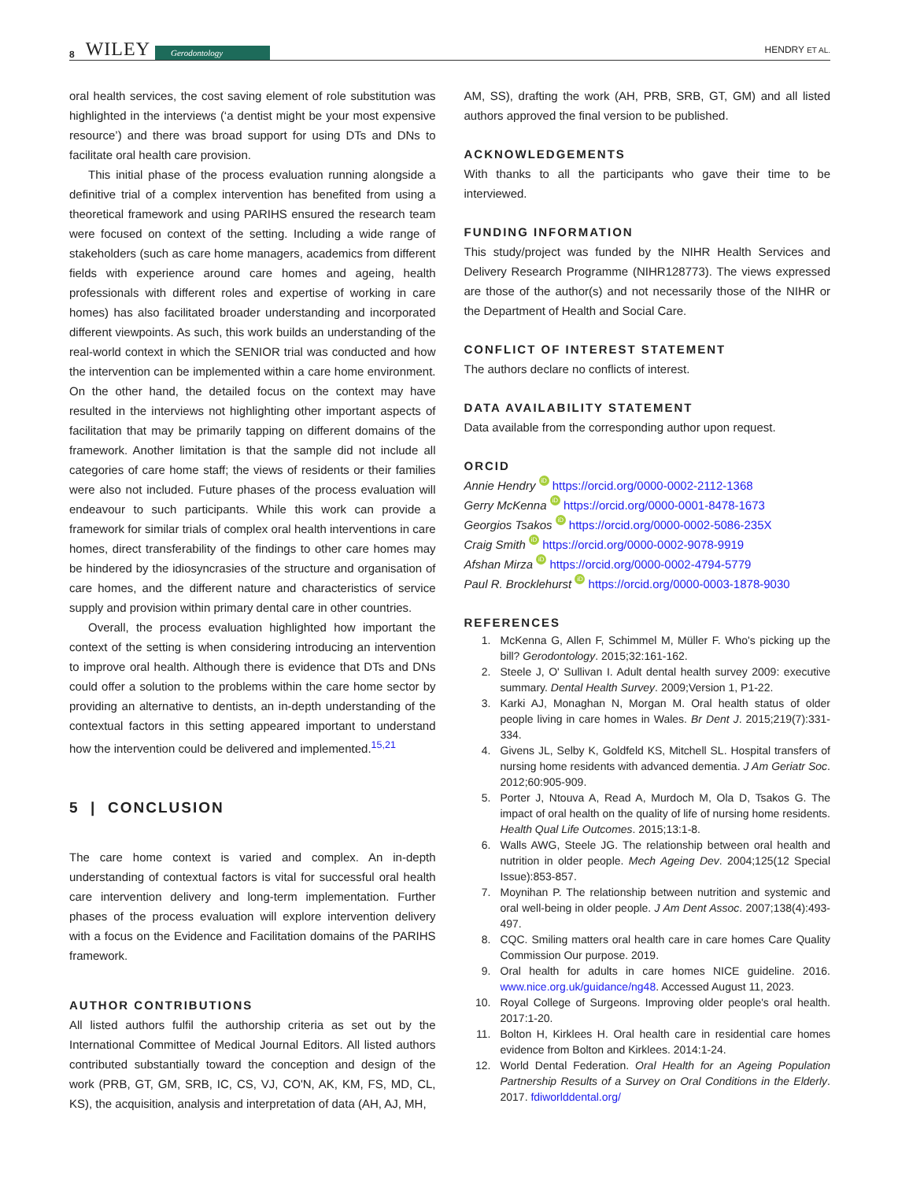8 WILEY Gerodontology HENDRY ET AL.
oral health services, the cost saving element of role substitution was highlighted in the interviews (‘a dentist might be your most expensive resource’) and there was broad support for using DTs and DNs to facilitate oral health care provision.
This initial phase of the process evaluation running alongside a definitive trial of a complex intervention has benefited from using a theoretical framework and using PARIHS ensured the research team were focused on context of the setting. Including a wide range of stakeholders (such as care home managers, academics from different fields with experience around care homes and ageing, health professionals with different roles and expertise of working in care homes) has also facilitated broader understanding and incorporated different viewpoints. As such, this work builds an understanding of the real-world context in which the SENIOR trial was conducted and how the intervention can be implemented within a care home environment. On the other hand, the detailed focus on the context may have resulted in the interviews not highlighting other important aspects of facilitation that may be primarily tapping on different domains of the framework. Another limitation is that the sample did not include all categories of care home staff; the views of residents or their families were also not included. Future phases of the process evaluation will endeavour to such participants. While this work can provide a framework for similar trials of complex oral health interventions in care homes, direct transferability of the findings to other care homes may be hindered by the idiosyncrasies of the structure and organisation of care homes, and the different nature and characteristics of service supply and provision within primary dental care in other countries.
Overall, the process evaluation highlighted how important the context of the setting is when considering introducing an intervention to improve oral health. Although there is evidence that DTs and DNs could offer a solution to the problems within the care home sector by providing an alternative to dentists, an in-depth understanding of the contextual factors in this setting appeared important to understand how the intervention could be delivered and implemented.<sup>15,21</sup>
5 | CONCLUSION
The care home context is varied and complex. An in-depth understanding of contextual factors is vital for successful oral health care intervention delivery and long-term implementation. Further phases of the process evaluation will explore intervention delivery with a focus on the Evidence and Facilitation domains of the PARIHS framework.
AUTHOR CONTRIBUTIONS
All listed authors fulfil the authorship criteria as set out by the International Committee of Medical Journal Editors. All listed authors contributed substantially toward the conception and design of the work (PRB, GT, GM, SRB, IC, CS, VJ, CO'N, AK, KM, FS, MD, CL, KS), the acquisition, analysis and interpretation of data (AH, AJ, MH,
AM, SS), drafting the work (AH, PRB, SRB, GT, GM) and all listed authors approved the final version to be published.
ACKNOWLEDGEMENTS
With thanks to all the participants who gave their time to be interviewed.
FUNDING INFORMATION
This study/project was funded by the NIHR Health Services and Delivery Research Programme (NIHR128773). The views expressed are those of the author(s) and not necessarily those of the NIHR or the Department of Health and Social Care.
CONFLICT OF INTEREST STATEMENT
The authors declare no conflicts of interest.
DATA AVAILABILITY STATEMENT
Data available from the corresponding author upon request.
ORCID
Annie Hendry iD https://orcid.org/0000-0002-2112-1368
Gerry McKenna iD https://orcid.org/0000-0001-8478-1673
Georgios Tsakos iD https://orcid.org/0000-0002-5086-235X
Craig Smith iD https://orcid.org/0000-0002-9078-9919
Afshan Mirza iD https://orcid.org/0000-0002-4794-5779
Paul R. Brocklehurst iD https://orcid.org/0000-0003-1878-9030
REFERENCES
1. McKenna G, Allen F, Schimmel M, Müller F. Who's picking up the bill? Gerodontology. 2015;32:161-162.
2. Steele J, O' Sullivan I. Adult dental health survey 2009: executive summary. Dental Health Survey. 2009;Version 1, P1-22.
3. Karki AJ, Monaghan N, Morgan M. Oral health status of older people living in care homes in Wales. Br Dent J. 2015;219(7):331-334.
4. Givens JL, Selby K, Goldfeld KS, Mitchell SL. Hospital transfers of nursing home residents with advanced dementia. J Am Geriatr Soc. 2012;60:905-909.
5. Porter J, Ntouva A, Read A, Murdoch M, Ola D, Tsakos G. The impact of oral health on the quality of life of nursing home residents. Health Qual Life Outcomes. 2015;13:1-8.
6. Walls AWG, Steele JG. The relationship between oral health and nutrition in older people. Mech Ageing Dev. 2004;125(12 Special Issue):853-857.
7. Moynihan P. The relationship between nutrition and systemic and oral well-being in older people. J Am Dent Assoc. 2007;138(4):493-497.
8. CQC. Smiling matters oral health care in care homes Care Quality Commission Our purpose. 2019.
9. Oral health for adults in care homes NICE guideline. 2016. www.nice.org.uk/guidance/ng48. Accessed August 11, 2023.
10. Royal College of Surgeons. Improving older people's oral health. 2017:1-20.
11. Bolton H, Kirklees H. Oral health care in residential care homes evidence from Bolton and Kirklees. 2014:1-24.
12. World Dental Federation. Oral Health for an Ageing Population Partnership Results of a Survey on Oral Conditions in the Elderly. 2017. fdiworlddental.org/